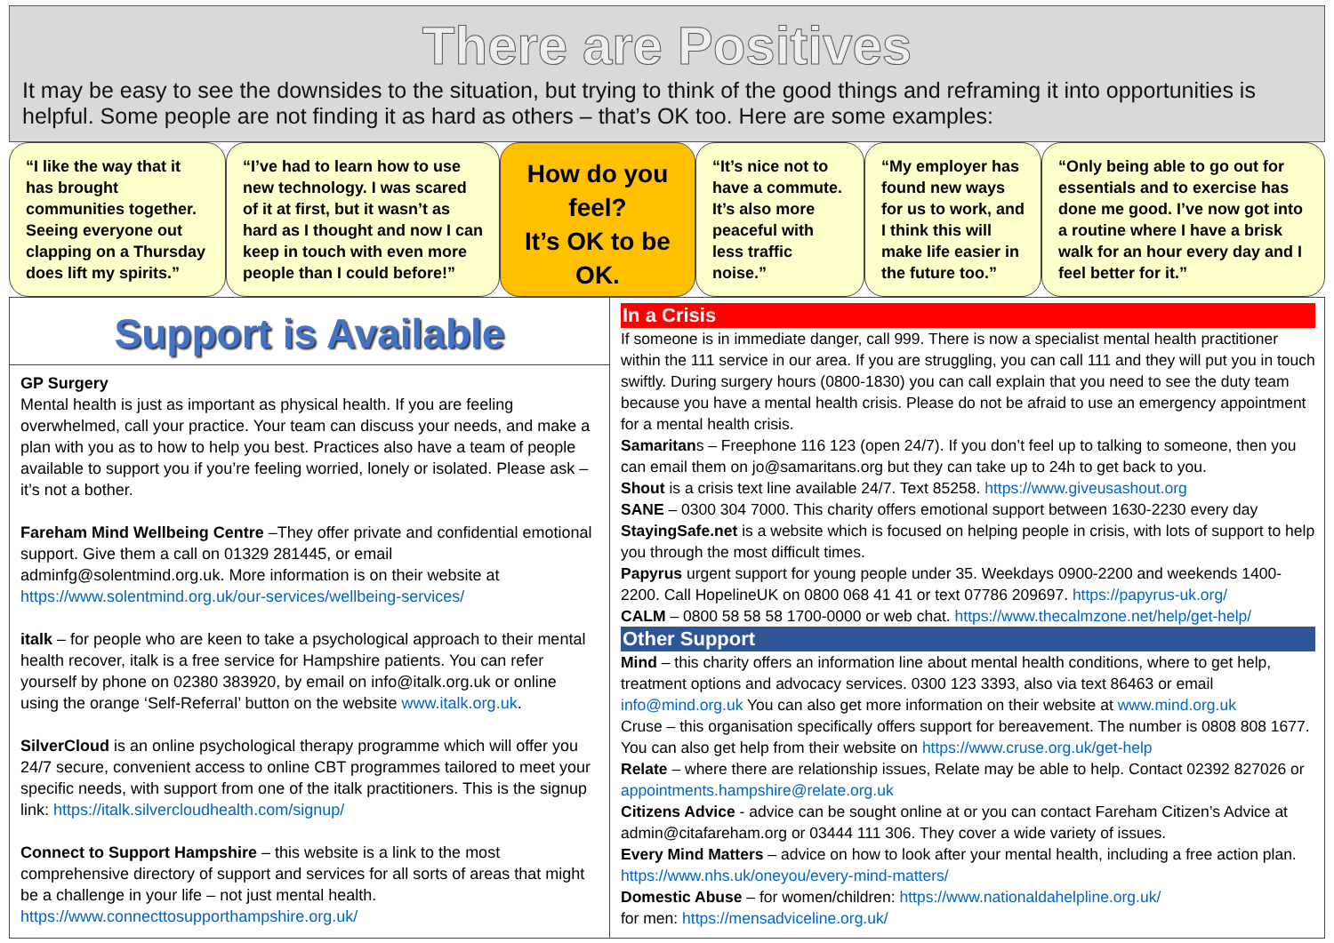There are Positives
It may be easy to see the downsides to the situation, but trying to think of the good things and reframing it into opportunities is helpful. Some people are not finding it as hard as others – that’s OK too. Here are some examples:
“I like the way that it has brought communities together. Seeing everyone out clapping on a Thursday does lift my spirits.”
“I’ve had to learn how to use new technology. I was scared of it at first, but it wasn’t as hard as I thought and now I can keep in touch with even more people than I could before!”
How do you feel?
It’s OK to be OK.
“It’s nice not to have a commute. It’s also more peaceful with less traffic noise.”
“My employer has found new ways for us to work, and I think this will make life easier in the future too.”
“Only being able to go out for essentials and to exercise has done me good. I’ve now got into a routine where I have a brisk walk for an hour every day and I feel better for it.”
Support is Available
GP Surgery
Mental health is just as important as physical health. If you are feeling overwhelmed, call your practice. Your team can discuss your needs, and make a plan with you as to how to help you best. Practices also have a team of people available to support you if you’re feeling worried, lonely or isolated. Please ask – it’s not a bother.
Fareham Mind Wellbeing Centre –They offer private and confidential emotional support. Give them a call on 01329 281445, or email adminfg@solentmind.org.uk. More information is on their website at https://www.solentmind.org.uk/our-services/wellbeing-services/
italk – for people who are keen to take a psychological approach to their mental health recover, italk is a free service for Hampshire patients. You can refer yourself by phone on 02380 383920, by email on info@italk.org.uk or online using the orange ‘Self-Referral’ button on the website www.italk.org.uk.
SilverCloud is an online psychological therapy programme which will offer you 24/7 secure, convenient access to online CBT programmes tailored to meet your specific needs, with support from one of the italk practitioners. This is the signup link: https://italk.silvercloudhealth.com/signup/
Connect to Support Hampshire – this website is a link to the most comprehensive directory of support and services for all sorts of areas that might be a challenge in your life – not just mental health. https://www.connecttosupporthampshire.org.uk/
In a Crisis
If someone is in immediate danger, call 999. There is now a specialist mental health practitioner within the 111 service in our area. If you are struggling, you can call 111 and they will put you in touch swiftly. During surgery hours (0800-1830) you can call explain that you need to see the duty team because you have a mental health crisis. Please do not be afraid to use an emergency appointment for a mental health crisis.
Samaritans – Freephone 116 123 (open 24/7). If you don’t feel up to talking to someone, then you can email them on jo@samaritans.org but they can take up to 24h to get back to you.
Shout is a crisis text line available 24/7. Text 85258. https://www.giveusashout.org
SANE – 0300 304 7000. This charity offers emotional support between 1630-2230 every day
StayingSafe.net is a website which is focused on helping people in crisis, with lots of support to help you through the most difficult times.
Papyrus urgent support for young people under 35. Weekdays 0900-2200 and weekends 1400-2200. Call HopelineUK on 0800 068 41 41 or text 07786 209697. https://papyrus-uk.org/
CALM – 0800 58 58 58 1700-0000 or web chat. https://www.thecalmzone.net/help/get-help/
Other Support
Mind – this charity offers an information line about mental health conditions, where to get help, treatment options and advocacy services. 0300 123 3393, also via text 86463 or email info@mind.org.uk You can also get more information on their website at www.mind.org.uk
Cruse – this organisation specifically offers support for bereavement. The number is 0808 808 1677. You can also get help from their website on https://www.cruse.org.uk/get-help
Relate – where there are relationship issues, Relate may be able to help. Contact 02392 827026 or appointments.hampshire@relate.org.uk
Citizens Advice - advice can be sought online at or you can contact Fareham Citizen’s Advice at admin@citafareham.org or 03444 111 306. They cover a wide variety of issues.
Every Mind Matters – advice on how to look after your mental health, including a free action plan. https://www.nhs.uk/oneyou/every-mind-matters/
Domestic Abuse – for women/children: https://www.nationaldahelpline.org.uk/
for men: https://mensadviceline.org.uk/